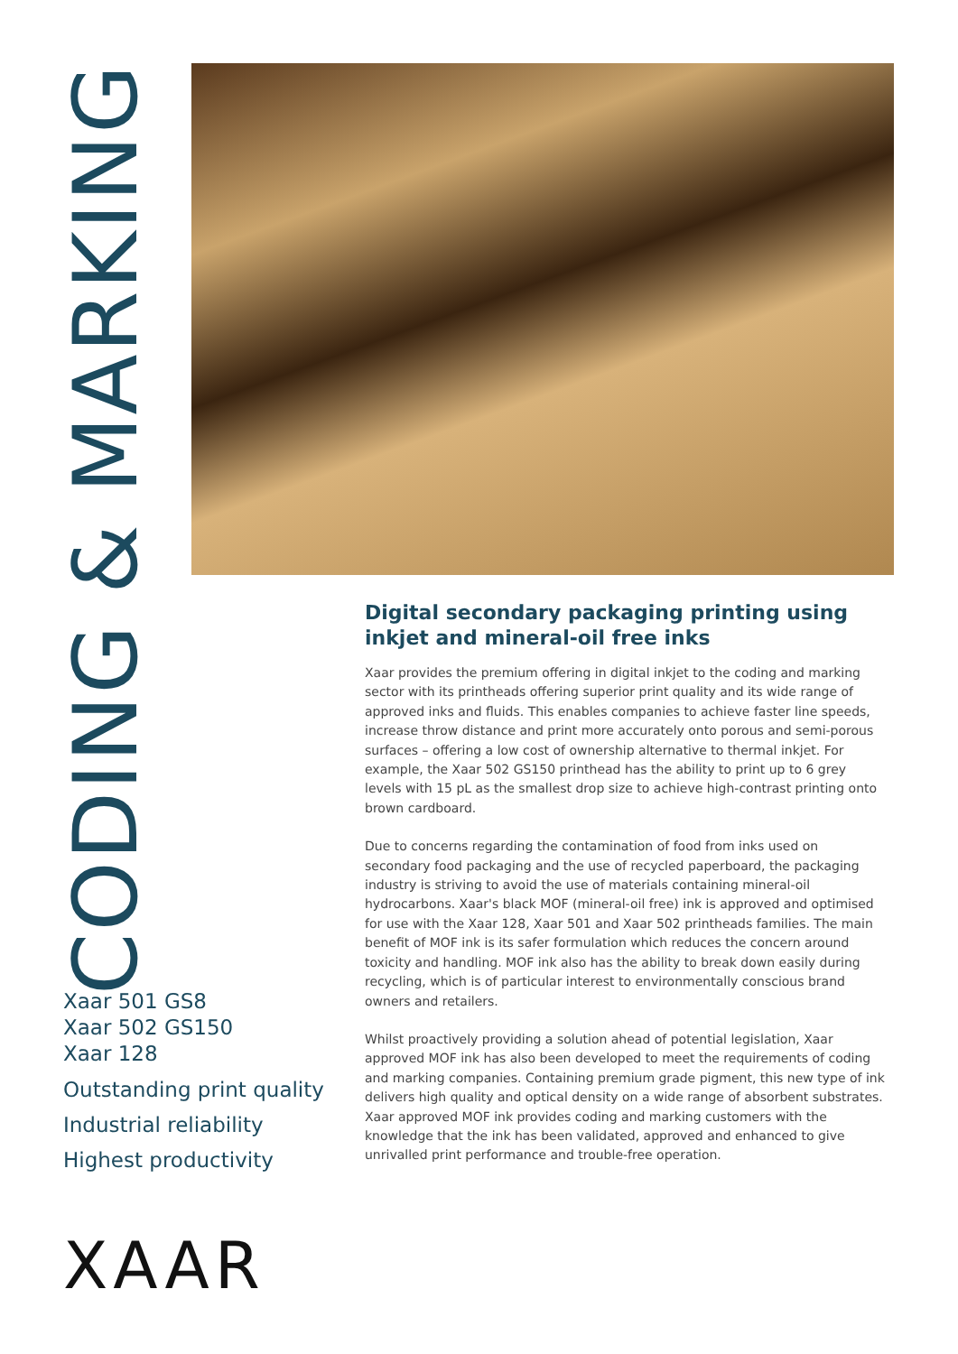CODING & MARKING
Digital secondary packaging printing using inkjet and mineral-oil free inks
Xaar provides the premium offering in digital inkjet to the coding and marking sector with its printheads offering superior print quality and its wide range of approved inks and fluids. This enables companies to achieve faster line speeds, increase throw distance and print more accurately onto porous and semi-porous surfaces – offering a low cost of ownership alternative to thermal inkjet. For example, the Xaar 502 GS150 printhead has the ability to print up to 6 grey levels with 15 pL as the smallest drop size to achieve high-contrast printing onto brown cardboard.
Due to concerns regarding the contamination of food from inks used on secondary food packaging and the use of recycled paperboard, the packaging industry is striving to avoid the use of materials containing mineral-oil hydrocarbons. Xaar's black MOF (mineral-oil free) ink is approved and optimised for use with the Xaar 128, Xaar 501 and Xaar 502 printheads families. The main benefit of MOF ink is its safer formulation which reduces the concern around toxicity and handling. MOF ink also has the ability to break down easily during recycling, which is of particular interest to environmentally conscious brand owners and retailers.
Whilst proactively providing a solution ahead of potential legislation, Xaar approved MOF ink has also been developed to meet the requirements of coding and marking companies. Containing premium grade pigment, this new type of ink delivers high quality and optical density on a wide range of absorbent substrates. Xaar approved MOF ink provides coding and marking customers with the knowledge that the ink has been validated, approved and enhanced to give unrivalled print performance and trouble-free operation.
Xaar 501 GS8
Xaar 502 GS150
Xaar 128
Outstanding print quality
Industrial reliability
Highest productivity
XAAR